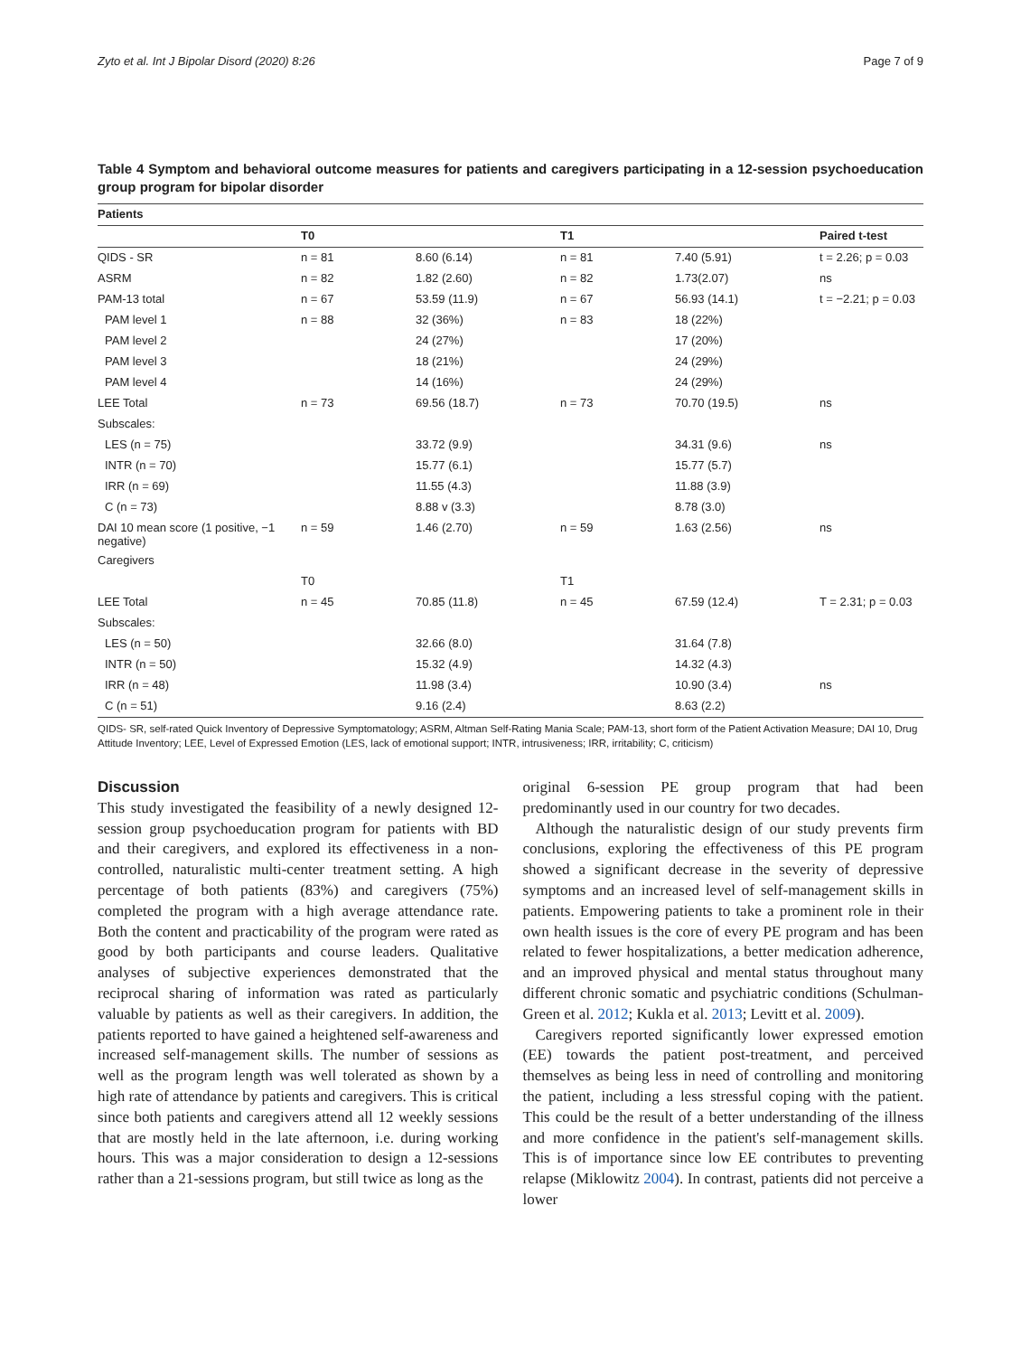Zyto et al. Int J Bipolar Disord (2020) 8:26 Page 7 of 9
Table 4 Symptom and behavioral outcome measures for patients and caregivers participating in a 12-session psychoeducation group program for bipolar disorder
| Patients | | | | | |
| --- | --- | --- | --- | --- | --- |
| | T0 | | T1 | | Paired t-test |
| QIDS - SR | n = 81 | 8.60 (6.14) | n = 81 | 7.40 (5.91) | t = 2.26; p = 0.03 |
| ASRM | n = 82 | 1.82 (2.60) | n = 82 | 1.73(2.07) | ns |
| PAM-13 total | n = 67 | 53.59 (11.9) | n = 67 | 56.93 (14.1) | t = −2.21; p = 0.03 |
| PAM level 1 | n = 88 | 32 (36%) | n = 83 | 18 (22%) | |
| PAM level 2 | | 24 (27%) | | 17 (20%) | |
| PAM level 3 | | 18 (21%) | | 24 (29%) | |
| PAM level 4 | | 14 (16%) | | 24 (29%) | |
| LEE Total | n = 73 | 69.56 (18.7) | n = 73 | 70.70 (19.5) | ns |
| Subscales: | | | | | |
| LES (n = 75) | | 33.72 (9.9) | | 34.31 (9.6) | ns |
| INTR (n = 70) | | 15.77 (6.1) | | 15.77 (5.7) | |
| IRR (n = 69) | | 11.55 (4.3) | | 11.88 (3.9) | |
| C (n = 73) | | 8.88 v (3.3) | | 8.78 (3.0) | |
| DAI 10 mean score (1 positive, −1 negative) | n = 59 | 1.46 (2.70) | n = 59 | 1.63 (2.56) | ns |
| Caregivers | | | | | |
| | T0 | | T1 | | |
| LEE Total | n = 45 | 70.85 (11.8) | n = 45 | 67.59 (12.4) | T = 2.31; p = 0.03 |
| Subscales: | | | | | |
| LES (n = 50) | | 32.66 (8.0) | | 31.64 (7.8) | |
| INTR (n = 50) | | 15.32 (4.9) | | 14.32 (4.3) | |
| IRR (n = 48) | | 11.98 (3.4) | | 10.90 (3.4) | ns |
| C (n = 51) | | 9.16 (2.4) | | 8.63 (2.2) | |
QIDS- SR, self-rated Quick Inventory of Depressive Symptomatology; ASRM, Altman Self-Rating Mania Scale; PAM-13, short form of the Patient Activation Measure; DAI 10, Drug Attitude Inventory; LEE, Level of Expressed Emotion (LES, lack of emotional support; INTR, intrusiveness; IRR, irritability; C, criticism)
Discussion
This study investigated the feasibility of a newly designed 12-session group psychoeducation program for patients with BD and their caregivers, and explored its effectiveness in a non-controlled, naturalistic multi-center treatment setting. A high percentage of both patients (83%) and caregivers (75%) completed the program with a high average attendance rate. Both the content and practicability of the program were rated as good by both participants and course leaders. Qualitative analyses of subjective experiences demonstrated that the reciprocal sharing of information was rated as particularly valuable by patients as well as their caregivers. In addition, the patients reported to have gained a heightened self-awareness and increased self-management skills. The number of sessions as well as the program length was well tolerated as shown by a high rate of attendance by patients and caregivers. This is critical since both patients and caregivers attend all 12 weekly sessions that are mostly held in the late afternoon, i.e. during working hours. This was a major consideration to design a 12-sessions rather than a 21-sessions program, but still twice as long as the
original 6-session PE group program that had been predominantly used in our country for two decades.
Although the naturalistic design of our study prevents firm conclusions, exploring the effectiveness of this PE program showed a significant decrease in the severity of depressive symptoms and an increased level of self-management skills in patients. Empowering patients to take a prominent role in their own health issues is the core of every PE program and has been related to fewer hospitalizations, a better medication adherence, and an improved physical and mental status throughout many different chronic somatic and psychiatric conditions (Schulman-Green et al. 2012; Kukla et al. 2013; Levitt et al. 2009).
Caregivers reported significantly lower expressed emotion (EE) towards the patient post-treatment, and perceived themselves as being less in need of controlling and monitoring the patient, including a less stressful coping with the patient. This could be the result of a better understanding of the illness and more confidence in the patient's self-management skills. This is of importance since low EE contributes to preventing relapse (Miklowitz 2004). In contrast, patients did not perceive a lower